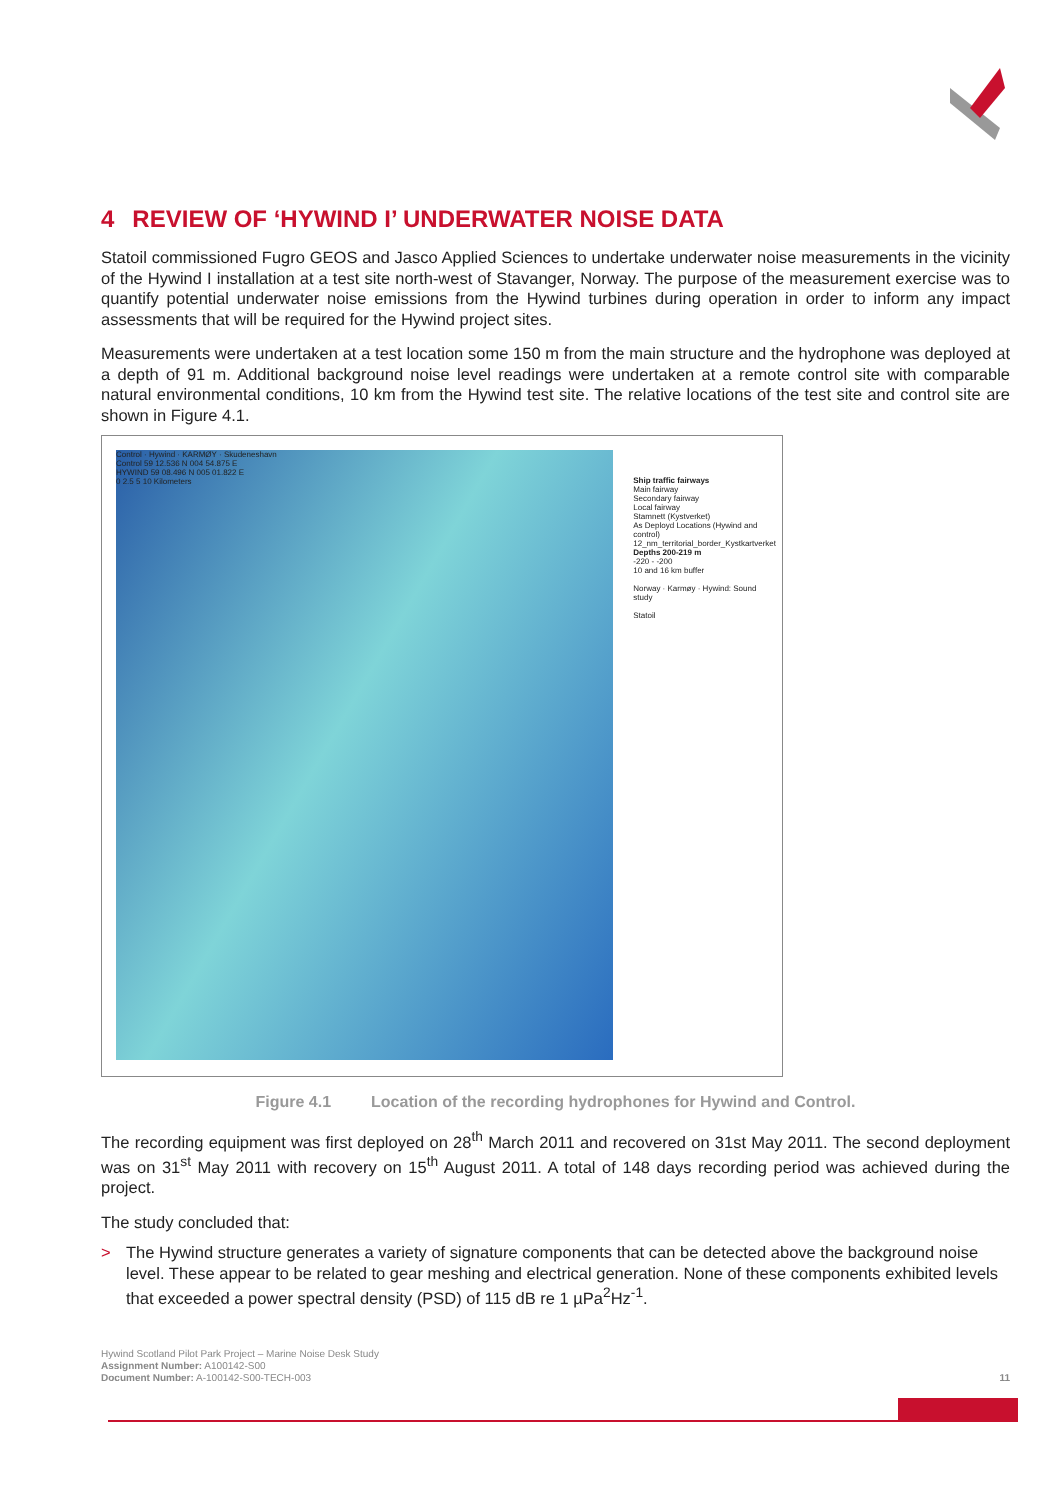4 REVIEW OF ‘HYWIND I’ UNDERWATER NOISE DATA
Statoil commissioned Fugro GEOS and Jasco Applied Sciences to undertake underwater noise measurements in the vicinity of the Hywind I installation at a test site north-west of Stavanger, Norway. The purpose of the measurement exercise was to quantify potential underwater noise emissions from the Hywind turbines during operation in order to inform any impact assessments that will be required for the Hywind project sites.
Measurements were undertaken at a test location some 150 m from the main structure and the hydrophone was deployed at a depth of 91 m. Additional background noise level readings were undertaken at a remote control site with comparable natural environmental conditions, 10 km from the Hywind test site. The relative locations of the test site and control site are shown in Figure 4.1.
Control · Hywind · KARMØY · Skudeneshavn
Control 59 12.536 N 004 54.875 E
HYWIND 59 08.496 N 005 01.822 E
0 2.5 5 10 Kilometers
Ship traffic fairways
Main fairway
Secondary fairway
Local fairway
Stamnett (Kystverket)
As Deployd Locations (Hywind and control)
12_nm_territorial_border_Kystkartverket
Depths 200-219 m
-220 - -200
10 and 16 km buffer
Norway · Karmøy · Hywind: Sound study
Statoil
Figure 4.1 Location of the recording hydrophones for Hywind and Control.
The recording equipment was first deployed on 28<sup>th</sup> March 2011 and recovered on 31st May 2011. The second deployment was on 31<sup>st</sup> May 2011 with recovery on 15<sup>th</sup> August 2011. A total of 148 days recording period was achieved during the project.
The study concluded that:
> The Hywind structure generates a variety of signature components that can be detected above the background noise level. These appear to be related to gear meshing and electrical generation. None of these components exhibited levels that exceeded a power spectral density (PSD) of 115 dB re 1 µPa<sup>2</sup>Hz<sup>-1</sup>.
Hywind Scotland Pilot Park Project – Marine Noise Desk Study
Assignment Number: A100142-S00
Document Number: A-100142-S00-TECH-003
11